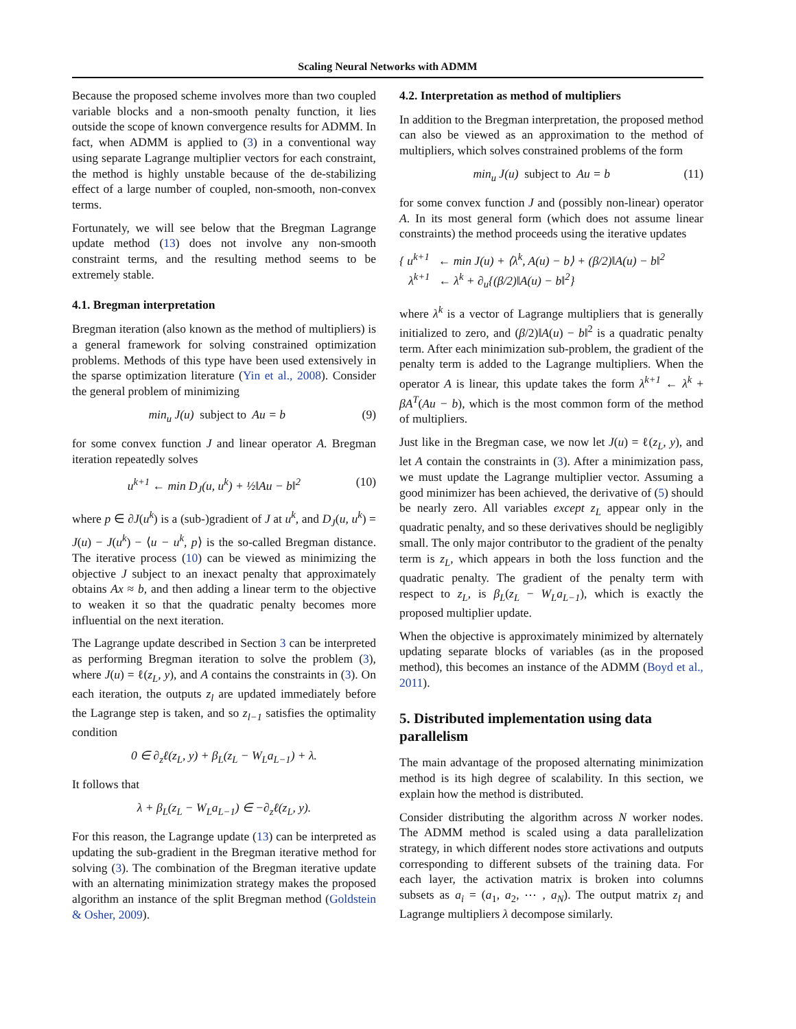Scaling Neural Networks with ADMM
Because the proposed scheme involves more than two coupled variable blocks and a non-smooth penalty function, it lies outside the scope of known convergence results for ADMM. In fact, when ADMM is applied to (3) in a conventional way using separate Lagrange multiplier vectors for each constraint, the method is highly unstable because of the de-stabilizing effect of a large number of coupled, non-smooth, non-convex terms.
Fortunately, we will see below that the Bregman Lagrange update method (13) does not involve any non-smooth constraint terms, and the resulting method seems to be extremely stable.
4.1. Bregman interpretation
Bregman iteration (also known as the method of multipliers) is a general framework for solving constrained optimization problems. Methods of this type have been used extensively in the sparse optimization literature (Yin et al., 2008). Consider the general problem of minimizing
min<sub>u</sub> J(u) subject to Au = b (9)
for some convex function J and linear operator A. Bregman iteration repeatedly solves
u<sup>k+1</sup> ← min D<sub>J</sub>(u, u<sup>k</sup>) + ½‖Au − b‖<sup>2</sup> (10)
where p ∈ ∂J(u<sup>k</sup>) is a (sub-)gradient of J at u<sup>k</sup>, and D<sub>J</sub>(u, u<sup>k</sup>) = J(u) − J(u<sup>k</sup>) − ⟨u − u<sup>k</sup>, p⟩ is the so-called Bregman distance. The iterative process (10) can be viewed as minimizing the objective J subject to an inexact penalty that approximately obtains Ax ≈ b, and then adding a linear term to the objective to weaken it so that the quadratic penalty becomes more influential on the next iteration.
The Lagrange update described in Section 3 can be interpreted as performing Bregman iteration to solve the problem (3), where J(u) = ℓ(z<sub>L</sub>, y), and A contains the constraints in (3). On each iteration, the outputs z<sub>l</sub> are updated immediately before the Lagrange step is taken, and so z<sub>l−1</sub> satisfies the optimality condition
0 ∈ ∂<sub>z</sub>ℓ(z<sub>L</sub>, y) + β<sub>L</sub>(z<sub>L</sub> − W<sub>L</sub>a<sub>L−1</sub>) + λ.
It follows that
λ + β<sub>L</sub>(z<sub>L</sub> − W<sub>L</sub>a<sub>L−1</sub>) ∈ −∂<sub>z</sub>ℓ(z<sub>L</sub>, y).
For this reason, the Lagrange update (13) can be interpreted as updating the sub-gradient in the Bregman iterative method for solving (3). The combination of the Bregman iterative update with an alternating minimization strategy makes the proposed algorithm an instance of the split Bregman method (Goldstein & Osher, 2009).
4.2. Interpretation as method of multipliers
In addition to the Bregman interpretation, the proposed method can also be viewed as an approximation to the method of multipliers, which solves constrained problems of the form
min<sub>u</sub> J(u) subject to Au = b (11)
for some convex function J and (possibly non-linear) operator A. In its most general form (which does not assume linear constraints) the method proceeds using the iterative updates
{ u<sup>k+1</sup> ← min J(u) + ⟨λ<sup>k</sup>, A(u) − b⟩ + (β/2)‖A(u) − b‖<sup>2</sup>
λ<sup>k+1</sup> ← λ<sup>k</sup> + ∂<sub>u</sub>{(β/2)‖A(u) − b‖<sup>2</sup>}
where λ<sup>k</sup> is a vector of Lagrange multipliers that is generally initialized to zero, and (β/2)‖A(u) − b‖<sup>2</sup> is a quadratic penalty term. After each minimization sub-problem, the gradient of the penalty term is added to the Lagrange multipliers. When the operator A is linear, this update takes the form λ<sup>k+1</sup> ← λ<sup>k</sup> + βA<sup>T</sup>(Au − b), which is the most common form of the method of multipliers.
Just like in the Bregman case, we now let J(u) = ℓ(z<sub>L</sub>, y), and let A contain the constraints in (3). After a minimization pass, we must update the Lagrange multiplier vector. Assuming a good minimizer has been achieved, the derivative of (5) should be nearly zero. All variables except z<sub>L</sub> appear only in the quadratic penalty, and so these derivatives should be negligibly small. The only major contributor to the gradient of the penalty term is z<sub>L</sub>, which appears in both the loss function and the quadratic penalty. The gradient of the penalty term with respect to z<sub>L</sub>, is β<sub>L</sub>(z<sub>L</sub> − W<sub>L</sub>a<sub>L−1</sub>), which is exactly the proposed multiplier update.
When the objective is approximately minimized by alternately updating separate blocks of variables (as in the proposed method), this becomes an instance of the ADMM (Boyd et al., 2011).
5. Distributed implementation using data parallelism
The main advantage of the proposed alternating minimization method is its high degree of scalability. In this section, we explain how the method is distributed.
Consider distributing the algorithm across N worker nodes. The ADMM method is scaled using a data parallelization strategy, in which different nodes store activations and outputs corresponding to different subsets of the training data. For each layer, the activation matrix is broken into columns subsets as a<sub>i</sub> = (a<sub>1</sub>, a<sub>2</sub>, ⋯ , a<sub>N</sub>). The output matrix z<sub>l</sub> and Lagrange multipliers λ decompose similarly.